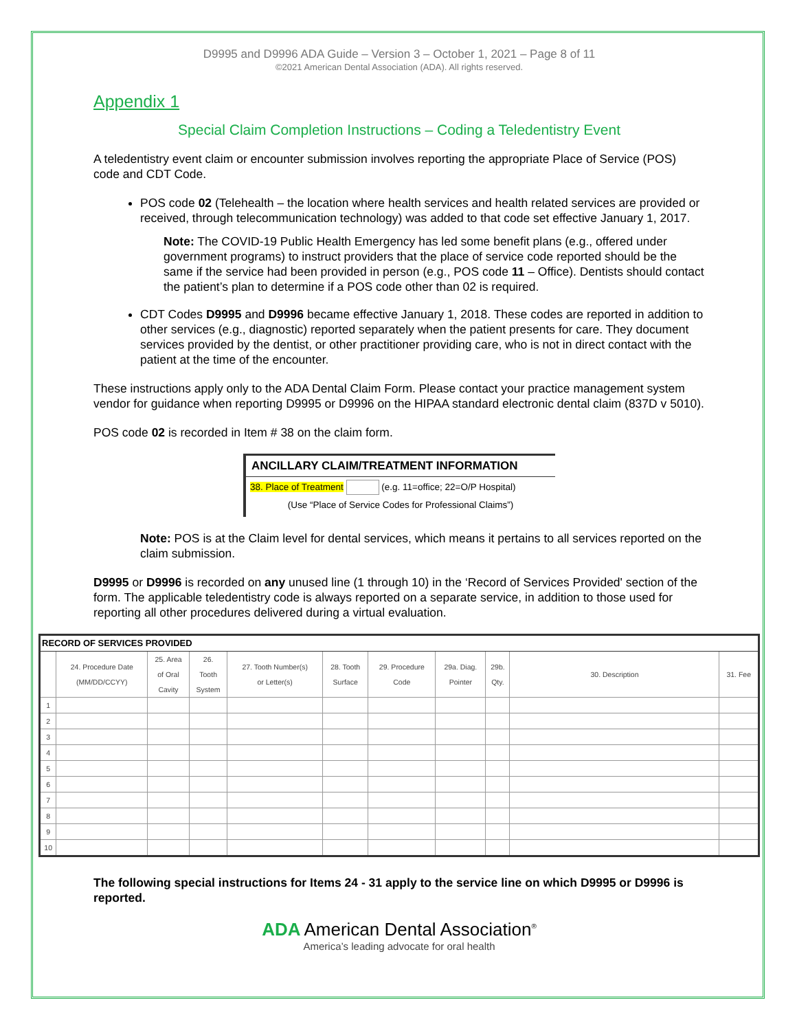D9995 and D9996 ADA Guide – Version 3 – October 1, 2021 – Page 8 of 11
©2021 American Dental Association (ADA). All rights reserved.
Appendix 1
Special Claim Completion Instructions – Coding a Teledentistry Event
A teledentistry event claim or encounter submission involves reporting the appropriate Place of Service (POS) code and CDT Code.
POS code 02 (Telehealth – the location where health services and health related services are provided or received, through telecommunication technology) was added to that code set effective January 1, 2017.
Note: The COVID-19 Public Health Emergency has led some benefit plans (e.g., offered under government programs) to instruct providers that the place of service code reported should be the same if the service had been provided in person (e.g., POS code 11 – Office). Dentists should contact the patient’s plan to determine if a POS code other than 02 is required.
CDT Codes D9995 and D9996 became effective January 1, 2018. These codes are reported in addition to other services (e.g., diagnostic) reported separately when the patient presents for care. They document services provided by the dentist, or other practitioner providing care, who is not in direct contact with the patient at the time of the encounter.
These instructions apply only to the ADA Dental Claim Form. Please contact your practice management system vendor for guidance when reporting D9995 or D9996 on the HIPAA standard electronic dental claim (837D v 5010).
POS code 02 is recorded in Item # 38 on the claim form.
ANCILLARY CLAIM/TREATMENT INFORMATION
38. Place of Treatment (e.g. 11=office; 22=O/P Hospital)
(Use “Place of Service Codes for Professional Claims”)
Note: POS is at the Claim level for dental services, which means it pertains to all services reported on the claim submission.
D9995 or D9996 is recorded on any unused line (1 through 10) in the ‘Record of Services Provided' section of the form. The applicable teledentistry code is always reported on a separate service, in addition to those used for reporting all other procedures delivered during a virtual evaluation.
| RECORD OF SERVICES PROVIDED | | | | | | | | | | |
| --- | --- | --- | --- | --- | --- | --- | --- | --- | --- | --- |
| | 24. Procedure Date (MM/DD/CCYY) | 25. Area of Oral Cavity | 26. Tooth System | 27. Tooth Number(s) or Letter(s) | 28. Tooth Surface | 29. Procedure Code | 29a. Diag. Pointer | 29b. Qty. | 30. Description | 31. Fee |
| 1 | | | | | | | | | | |
| 2 | | | | | | | | | | |
| 3 | | | | | | | | | | |
| 4 | | | | | | | | | | |
| 5 | | | | | | | | | | |
| 6 | | | | | | | | | | |
| 7 | | | | | | | | | | |
| 8 | | | | | | | | | | |
| 9 | | | | | | | | | | |
| 10 | | | | | | | | | | |
The following special instructions for Items 24 - 31 apply to the service line on which D9995 or D9996 is reported.
ADA American Dental Association<sup>®</sup>
America’s leading advocate for oral health